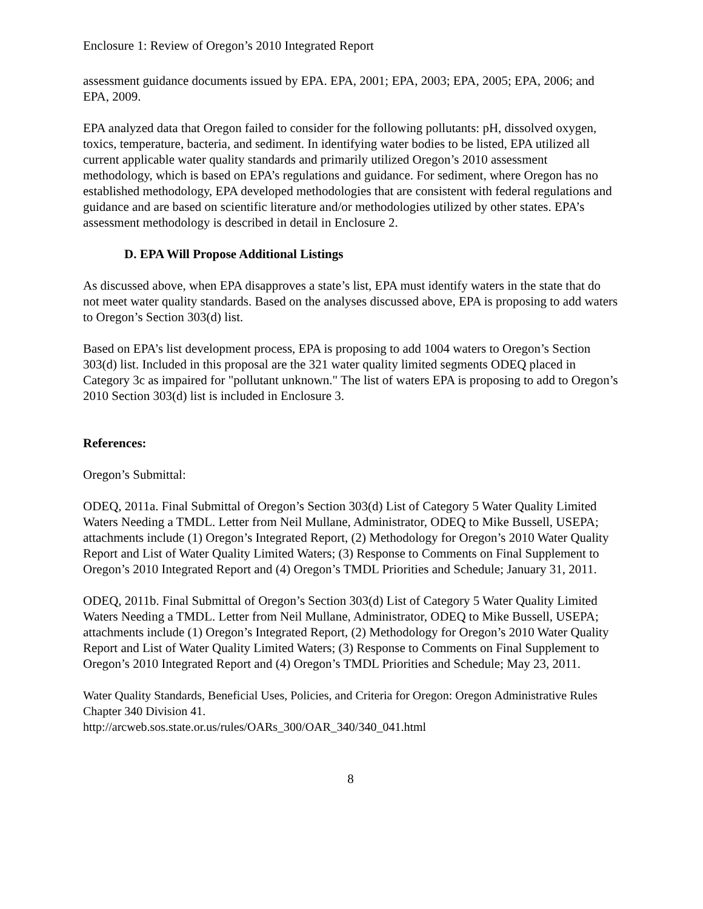Enclosure 1: Review of Oregon’s 2010 Integrated Report
assessment guidance documents issued by EPA. EPA, 2001; EPA, 2003; EPA, 2005; EPA, 2006; and EPA, 2009.
EPA analyzed data that Oregon failed to consider for the following pollutants: pH, dissolved oxygen, toxics, temperature, bacteria, and sediment. In identifying water bodies to be listed, EPA utilized all current applicable water quality standards and primarily utilized Oregon’s 2010 assessment methodology, which is based on EPA’s regulations and guidance. For sediment, where Oregon has no established methodology, EPA developed methodologies that are consistent with federal regulations and guidance and are based on scientific literature and/or methodologies utilized by other states. EPA’s assessment methodology is described in detail in Enclosure 2.
D. EPA Will Propose Additional Listings
As discussed above, when EPA disapproves a state’s list, EPA must identify waters in the state that do not meet water quality standards. Based on the analyses discussed above, EPA is proposing to add waters to Oregon’s Section 303(d) list.
Based on EPA’s list development process, EPA is proposing to add 1004 waters to Oregon’s Section 303(d) list. Included in this proposal are the 321 water quality limited segments ODEQ placed in Category 3c as impaired for "pollutant unknown." The list of waters EPA is proposing to add to Oregon’s 2010 Section 303(d) list is included in Enclosure 3.
References:
Oregon’s Submittal:
ODEQ, 2011a. Final Submittal of Oregon’s Section 303(d) List of Category 5 Water Quality Limited Waters Needing a TMDL. Letter from Neil Mullane, Administrator, ODEQ to Mike Bussell, USEPA; attachments include (1) Oregon’s Integrated Report, (2) Methodology for Oregon’s 2010 Water Quality Report and List of Water Quality Limited Waters; (3) Response to Comments on Final Supplement to Oregon’s 2010 Integrated Report and (4) Oregon’s TMDL Priorities and Schedule; January 31, 2011.
ODEQ, 2011b. Final Submittal of Oregon’s Section 303(d) List of Category 5 Water Quality Limited Waters Needing a TMDL. Letter from Neil Mullane, Administrator, ODEQ to Mike Bussell, USEPA; attachments include (1) Oregon’s Integrated Report, (2) Methodology for Oregon’s 2010 Water Quality Report and List of Water Quality Limited Waters; (3) Response to Comments on Final Supplement to Oregon’s 2010 Integrated Report and (4) Oregon’s TMDL Priorities and Schedule; May 23, 2011.
Water Quality Standards, Beneficial Uses, Policies, and Criteria for Oregon: Oregon Administrative Rules Chapter 340 Division 41.
http://arcweb.sos.state.or.us/rules/OARs_300/OAR_340/340_041.html
8